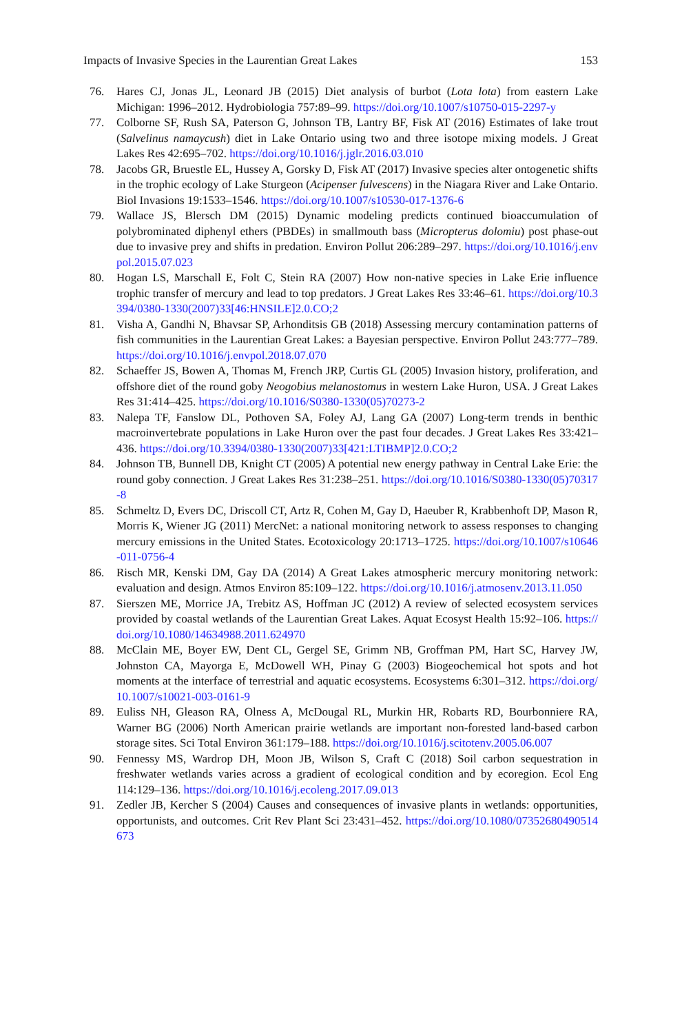Impacts of Invasive Species in the Laurentian Great Lakes 153
76. Hares CJ, Jonas JL, Leonard JB (2015) Diet analysis of burbot (Lota lota) from eastern Lake Michigan: 1996–2012. Hydrobiologia 757:89–99. https://doi.org/10.1007/s10750-015-2297-y
77. Colborne SF, Rush SA, Paterson G, Johnson TB, Lantry BF, Fisk AT (2016) Estimates of lake trout (Salvelinus namaycush) diet in Lake Ontario using two and three isotope mixing models. J Great Lakes Res 42:695–702. https://doi.org/10.1016/j.jglr.2016.03.010
78. Jacobs GR, Bruestle EL, Hussey A, Gorsky D, Fisk AT (2017) Invasive species alter ontogenetic shifts in the trophic ecology of Lake Sturgeon (Acipenser fulvescens) in the Niagara River and Lake Ontario. Biol Invasions 19:1533–1546. https://doi.org/10.1007/s10530-017-1376-6
79. Wallace JS, Blersch DM (2015) Dynamic modeling predicts continued bioaccumulation of polybrominated diphenyl ethers (PBDEs) in smallmouth bass (Micropterus dolomiu) post phase-out due to invasive prey and shifts in predation. Environ Pollut 206:289–297. https://doi.org/10.1016/j.envpol.2015.07.023
80. Hogan LS, Marschall E, Folt C, Stein RA (2007) How non-native species in Lake Erie influence trophic transfer of mercury and lead to top predators. J Great Lakes Res 33:46–61. https://doi.org/10.3394/0380-1330(2007)33[46:HNSILE]2.0.CO;2
81. Visha A, Gandhi N, Bhavsar SP, Arhonditsis GB (2018) Assessing mercury contamination patterns of fish communities in the Laurentian Great Lakes: a Bayesian perspective. Environ Pollut 243:777–789. https://doi.org/10.1016/j.envpol.2018.07.070
82. Schaeffer JS, Bowen A, Thomas M, French JRP, Curtis GL (2005) Invasion history, proliferation, and offshore diet of the round goby Neogobius melanostomus in western Lake Huron, USA. J Great Lakes Res 31:414–425. https://doi.org/10.1016/S0380-1330(05)70273-2
83. Nalepa TF, Fanslow DL, Pothoven SA, Foley AJ, Lang GA (2007) Long-term trends in benthic macroinvertebrate populations in Lake Huron over the past four decades. J Great Lakes Res 33:421–436. https://doi.org/10.3394/0380-1330(2007)33[421:LTIBMP]2.0.CO;2
84. Johnson TB, Bunnell DB, Knight CT (2005) A potential new energy pathway in Central Lake Erie: the round goby connection. J Great Lakes Res 31:238–251. https://doi.org/10.1016/S0380-1330(05)70317-8
85. Schmeltz D, Evers DC, Driscoll CT, Artz R, Cohen M, Gay D, Haeuber R, Krabbenhoft DP, Mason R, Morris K, Wiener JG (2011) MercNet: a national monitoring network to assess responses to changing mercury emissions in the United States. Ecotoxicology 20:1713–1725. https://doi.org/10.1007/s10646-011-0756-4
86. Risch MR, Kenski DM, Gay DA (2014) A Great Lakes atmospheric mercury monitoring network: evaluation and design. Atmos Environ 85:109–122. https://doi.org/10.1016/j.atmosenv.2013.11.050
87. Sierszen ME, Morrice JA, Trebitz AS, Hoffman JC (2012) A review of selected ecosystem services provided by coastal wetlands of the Laurentian Great Lakes. Aquat Ecosyst Health 15:92–106. https://doi.org/10.1080/14634988.2011.624970
88. McClain ME, Boyer EW, Dent CL, Gergel SE, Grimm NB, Groffman PM, Hart SC, Harvey JW, Johnston CA, Mayorga E, McDowell WH, Pinay G (2003) Biogeochemical hot spots and hot moments at the interface of terrestrial and aquatic ecosystems. Ecosystems 6:301–312. https://doi.org/10.1007/s10021-003-0161-9
89. Euliss NH, Gleason RA, Olness A, McDougal RL, Murkin HR, Robarts RD, Bourbonniere RA, Warner BG (2006) North American prairie wetlands are important non-forested land-based carbon storage sites. Sci Total Environ 361:179–188. https://doi.org/10.1016/j.scitotenv.2005.06.007
90. Fennessy MS, Wardrop DH, Moon JB, Wilson S, Craft C (2018) Soil carbon sequestration in freshwater wetlands varies across a gradient of ecological condition and by ecoregion. Ecol Eng 114:129–136. https://doi.org/10.1016/j.ecoleng.2017.09.013
91. Zedler JB, Kercher S (2004) Causes and consequences of invasive plants in wetlands: opportunities, opportunists, and outcomes. Crit Rev Plant Sci 23:431–452. https://doi.org/10.1080/07352680490514673